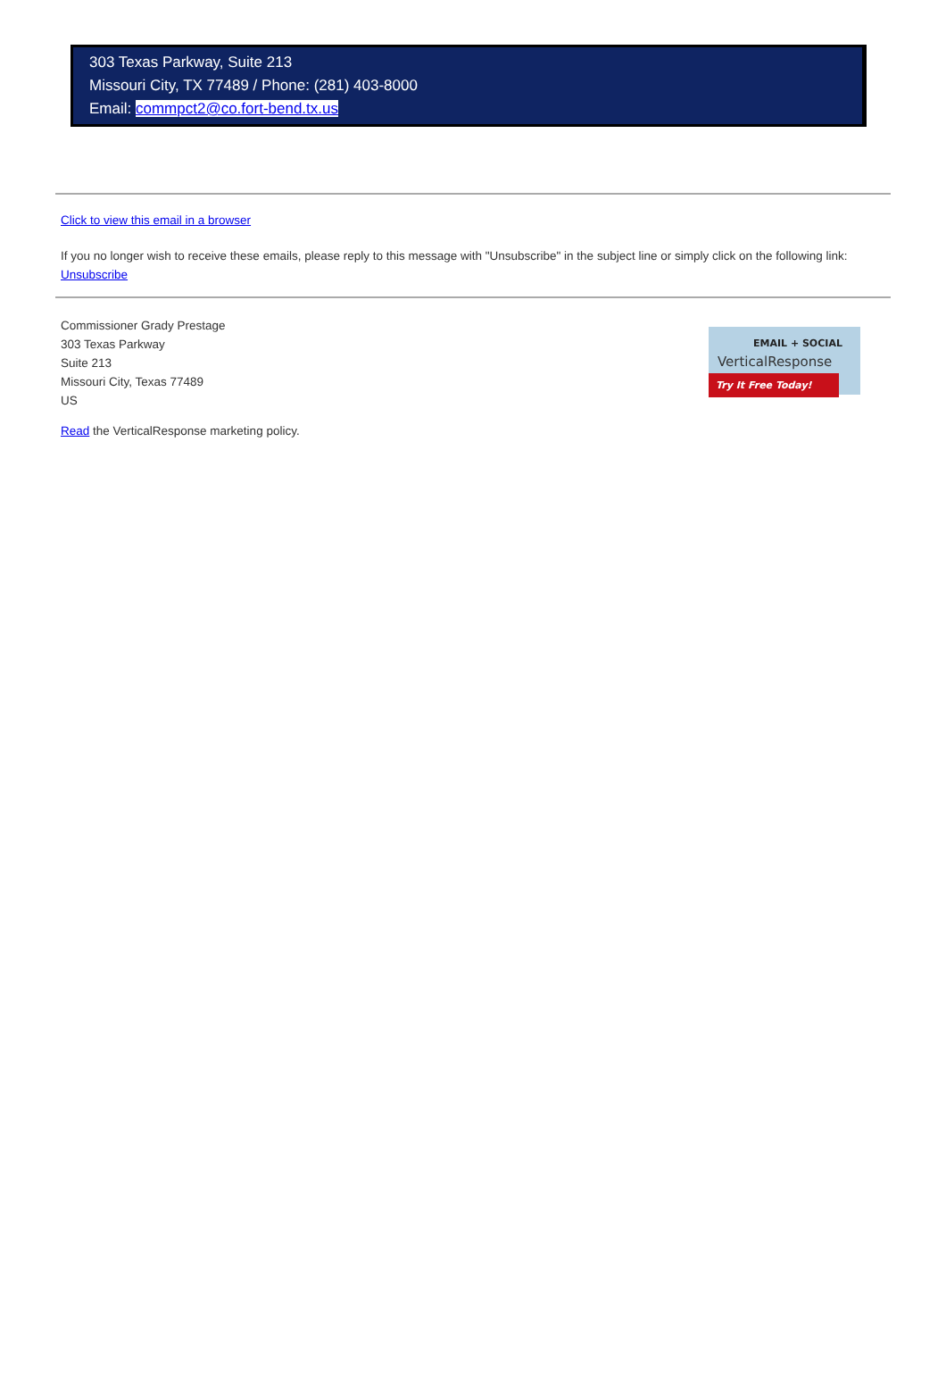303 Texas Parkway, Suite 213
Missouri City, TX 77489 / Phone: (281) 403-8000
Email: commpct2@co.fort-bend.tx.us
Click to view this email in a browser
If you no longer wish to receive these emails, please reply to this message with "Unsubscribe" in the subject line or simply click on the following link: Unsubscribe
EMAIL + SOCIAL
VerticalResponse
Try It Free Today!
Commissioner Grady Prestage
303 Texas Parkway
Suite 213
Missouri City, Texas 77489
US
Read the VerticalResponse marketing policy.